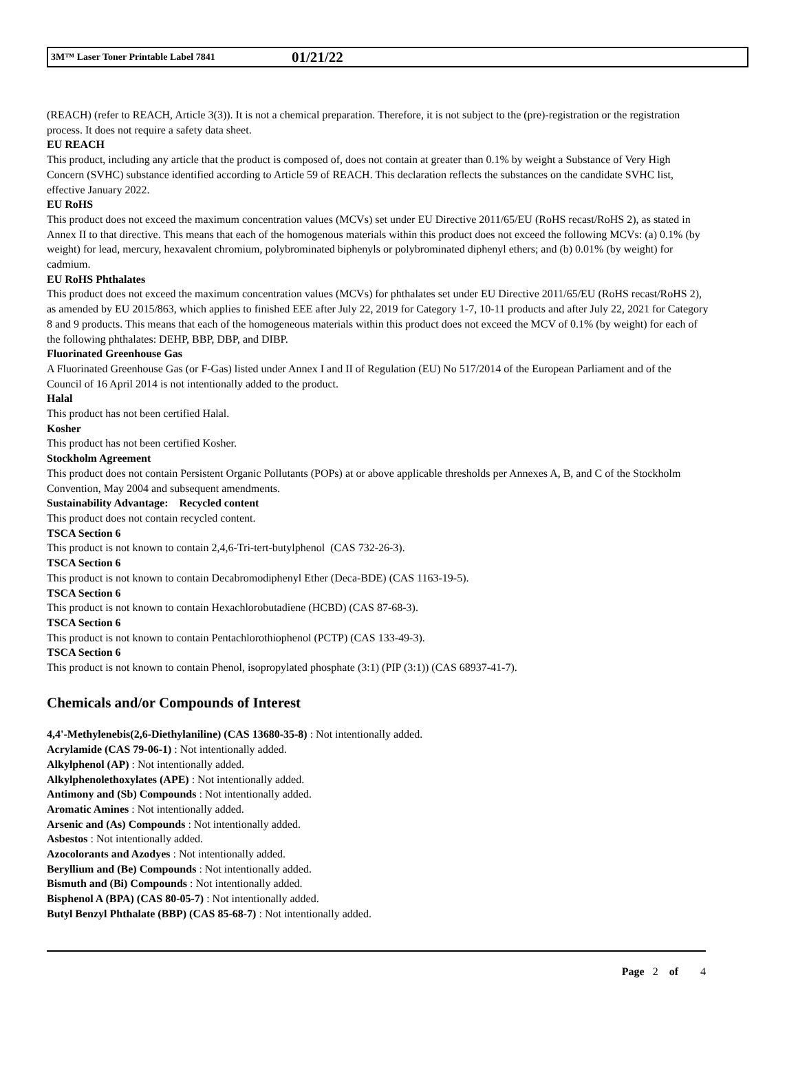3M™ Laser Toner Printable Label 7841 01/21/22
(REACH) (refer to REACH, Article 3(3)). It is not a chemical preparation. Therefore, it is not subject to the (pre)-registration or the registration process. It does not require a safety data sheet.
EU REACH
This product, including any article that the product is composed of, does not contain at greater than 0.1% by weight a Substance of Very High Concern (SVHC) substance identified according to Article 59 of REACH. This declaration reflects the substances on the candidate SVHC list, effective January 2022.
EU RoHS
This product does not exceed the maximum concentration values (MCVs) set under EU Directive 2011/65/EU (RoHS recast/RoHS 2), as stated in Annex II to that directive. This means that each of the homogenous materials within this product does not exceed the following MCVs: (a) 0.1% (by weight) for lead, mercury, hexavalent chromium, polybrominated biphenyls or polybrominated diphenyl ethers; and (b) 0.01% (by weight) for cadmium.
EU RoHS Phthalates
This product does not exceed the maximum concentration values (MCVs) for phthalates set under EU Directive 2011/65/EU (RoHS recast/RoHS 2), as amended by EU 2015/863, which applies to finished EEE after July 22, 2019 for Category 1-7, 10-11 products and after July 22, 2021 for Category 8 and 9 products. This means that each of the homogeneous materials within this product does not exceed the MCV of 0.1% (by weight) for each of the following phthalates: DEHP, BBP, DBP, and DIBP.
Fluorinated Greenhouse Gas
A Fluorinated Greenhouse Gas (or F-Gas) listed under Annex I and II of Regulation (EU) No 517/2014 of the European Parliament and of the Council of 16 April 2014 is not intentionally added to the product.
Halal
This product has not been certified Halal.
Kosher
This product has not been certified Kosher.
Stockholm Agreement
This product does not contain Persistent Organic Pollutants (POPs) at or above applicable thresholds per Annexes A, B, and C of the Stockholm Convention, May 2004 and subsequent amendments.
Sustainability Advantage: Recycled content
This product does not contain recycled content.
TSCA Section 6
This product is not known to contain 2,4,6-Tri-tert-butylphenol (CAS 732-26-3).
TSCA Section 6
This product is not known to contain Decabromodiphenyl Ether (Deca-BDE) (CAS 1163-19-5).
TSCA Section 6
This product is not known to contain Hexachlorobutadiene (HCBD) (CAS 87-68-3).
TSCA Section 6
This product is not known to contain Pentachlorothiophenol (PCTP) (CAS 133-49-3).
TSCA Section 6
This product is not known to contain Phenol, isopropylated phosphate (3:1) (PIP (3:1)) (CAS 68937-41-7).
Chemicals and/or Compounds of Interest
4,4'-Methylenebis(2,6-Diethylaniline) (CAS 13680-35-8) : Not intentionally added.
Acrylamide (CAS 79-06-1) : Not intentionally added.
Alkylphenol (AP) : Not intentionally added.
Alkylphenolethoxylates (APE) : Not intentionally added.
Antimony and (Sb) Compounds : Not intentionally added.
Aromatic Amines : Not intentionally added.
Arsenic and (As) Compounds : Not intentionally added.
Asbestos : Not intentionally added.
Azocolorants and Azodyes : Not intentionally added.
Beryllium and (Be) Compounds : Not intentionally added.
Bismuth and (Bi) Compounds : Not intentionally added.
Bisphenol A (BPA) (CAS 80-05-7) : Not intentionally added.
Butyl Benzyl Phthalate (BBP) (CAS 85-68-7) : Not intentionally added.
Page 2 of 4